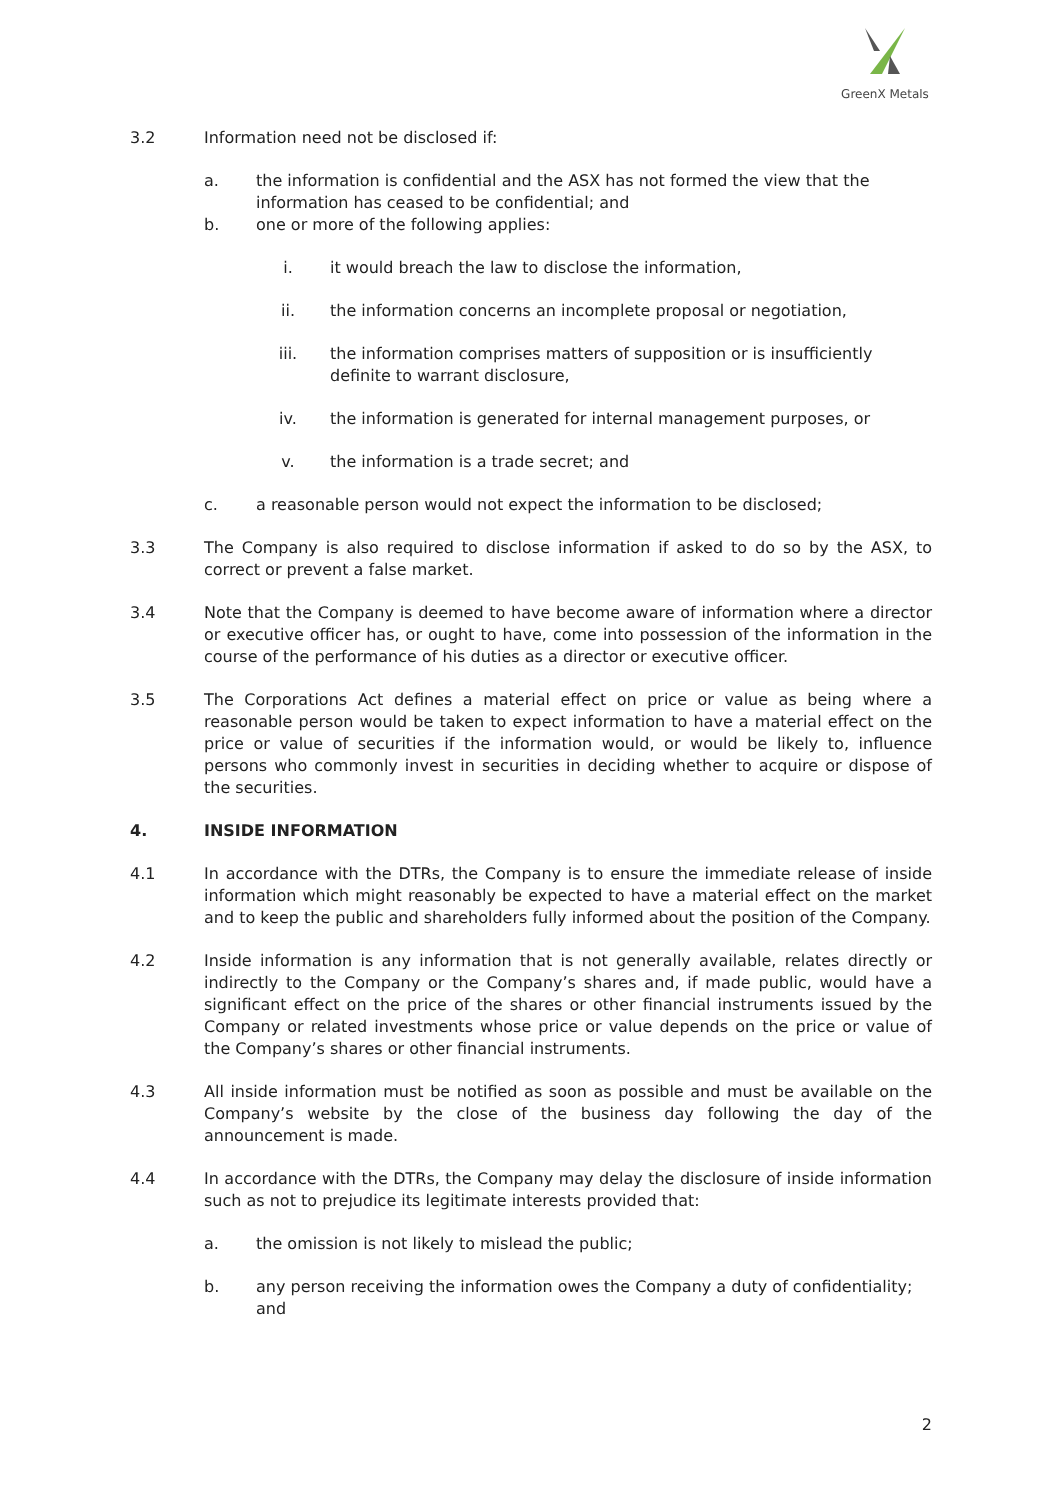GreenX Metals
3.2 Information need not be disclosed if:
a. the information is confidential and the ASX has not formed the view that the information has ceased to be confidential; and
b. one or more of the following applies:
i. it would breach the law to disclose the information,
ii. the information concerns an incomplete proposal or negotiation,
iii. the information comprises matters of supposition or is insufficiently definite to warrant disclosure,
iv. the information is generated for internal management purposes, or
v. the information is a trade secret; and
c. a reasonable person would not expect the information to be disclosed;
3.3 The Company is also required to disclose information if asked to do so by the ASX, to correct or prevent a false market.
3.4 Note that the Company is deemed to have become aware of information where a director or executive officer has, or ought to have, come into possession of the information in the course of the performance of his duties as a director or executive officer.
3.5 The Corporations Act defines a material effect on price or value as being where a reasonable person would be taken to expect information to have a material effect on the price or value of securities if the information would, or would be likely to, influence persons who commonly invest in securities in deciding whether to acquire or dispose of the securities.
4. INSIDE INFORMATION
4.1 In accordance with the DTRs, the Company is to ensure the immediate release of inside information which might reasonably be expected to have a material effect on the market and to keep the public and shareholders fully informed about the position of the Company.
4.2 Inside information is any information that is not generally available, relates directly or indirectly to the Company or the Company’s shares and, if made public, would have a significant effect on the price of the shares or other financial instruments issued by the Company or related investments whose price or value depends on the price or value of the Company’s shares or other financial instruments.
4.3 All inside information must be notified as soon as possible and must be available on the Company’s website by the close of the business day following the day of the announcement is made.
4.4 In accordance with the DTRs, the Company may delay the disclosure of inside information such as not to prejudice its legitimate interests provided that:
a. the omission is not likely to mislead the public;
b. any person receiving the information owes the Company a duty of confidentiality; and
2